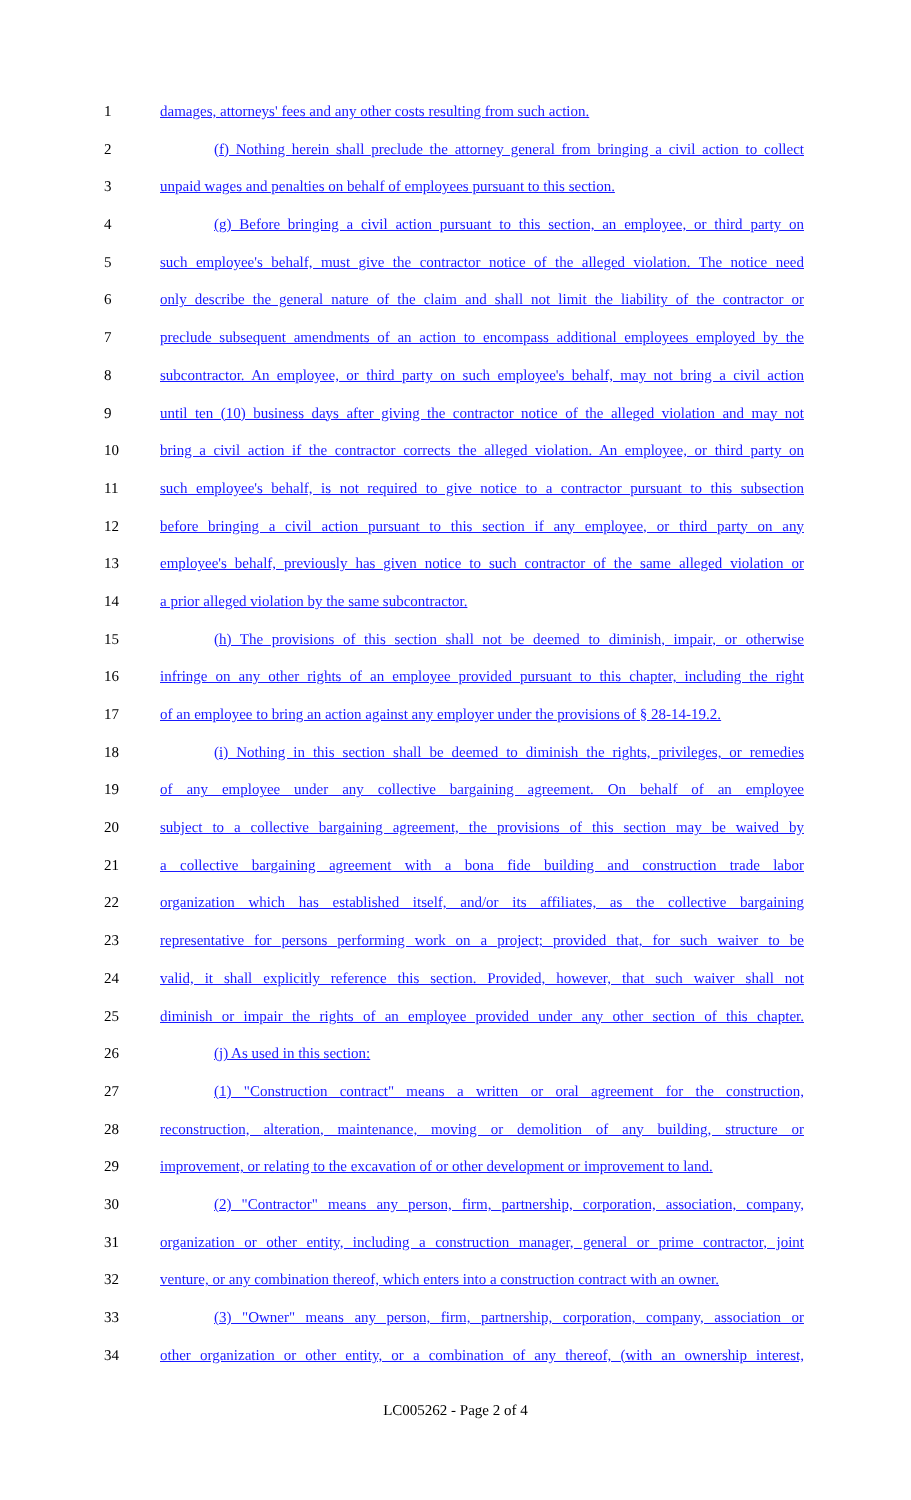1 damages, attorneys' fees and any other costs resulting from such action.
2 (f) Nothing herein shall preclude the attorney general from bringing a civil action to collect
3 unpaid wages and penalties on behalf of employees pursuant to this section.
4 (g) Before bringing a civil action pursuant to this section, an employee, or third party on
5 such employee's behalf, must give the contractor notice of the alleged violation. The notice need
6 only describe the general nature of the claim and shall not limit the liability of the contractor or
7 preclude subsequent amendments of an action to encompass additional employees employed by the
8 subcontractor. An employee, or third party on such employee's behalf, may not bring a civil action
9 until ten (10) business days after giving the contractor notice of the alleged violation and may not
10 bring a civil action if the contractor corrects the alleged violation. An employee, or third party on
11 such employee's behalf, is not required to give notice to a contractor pursuant to this subsection
12 before bringing a civil action pursuant to this section if any employee, or third party on any
13 employee's behalf, previously has given notice to such contractor of the same alleged violation or
14 a prior alleged violation by the same subcontractor.
15 (h) The provisions of this section shall not be deemed to diminish, impair, or otherwise
16 infringe on any other rights of an employee provided pursuant to this chapter, including the right
17 of an employee to bring an action against any employer under the provisions of § 28-14-19.2.
18 (i) Nothing in this section shall be deemed to diminish the rights, privileges, or remedies
19 of any employee under any collective bargaining agreement. On behalf of an employee
20 subject to a collective bargaining agreement, the provisions of this section may be waived by
21 a collective bargaining agreement with a bona fide building and construction trade labor
22 organization which has established itself, and/or its affiliates, as the collective bargaining
23 representative for persons performing work on a project; provided that, for such waiver to be
24 valid, it shall explicitly reference this section. Provided, however, that such waiver shall not
25 diminish or impair the rights of an employee provided under any other section of this chapter.
26 (j) As used in this section:
27 (1) "Construction contract" means a written or oral agreement for the construction,
28 reconstruction, alteration, maintenance, moving or demolition of any building, structure or
29 improvement, or relating to the excavation of or other development or improvement to land.
30 (2) "Contractor" means any person, firm, partnership, corporation, association, company,
31 organization or other entity, including a construction manager, general or prime contractor, joint
32 venture, or any combination thereof, which enters into a construction contract with an owner.
33 (3) "Owner" means any person, firm, partnership, corporation, company, association or
34 other organization or other entity, or a combination of any thereof, (with an ownership interest,
LC005262 - Page 2 of 4